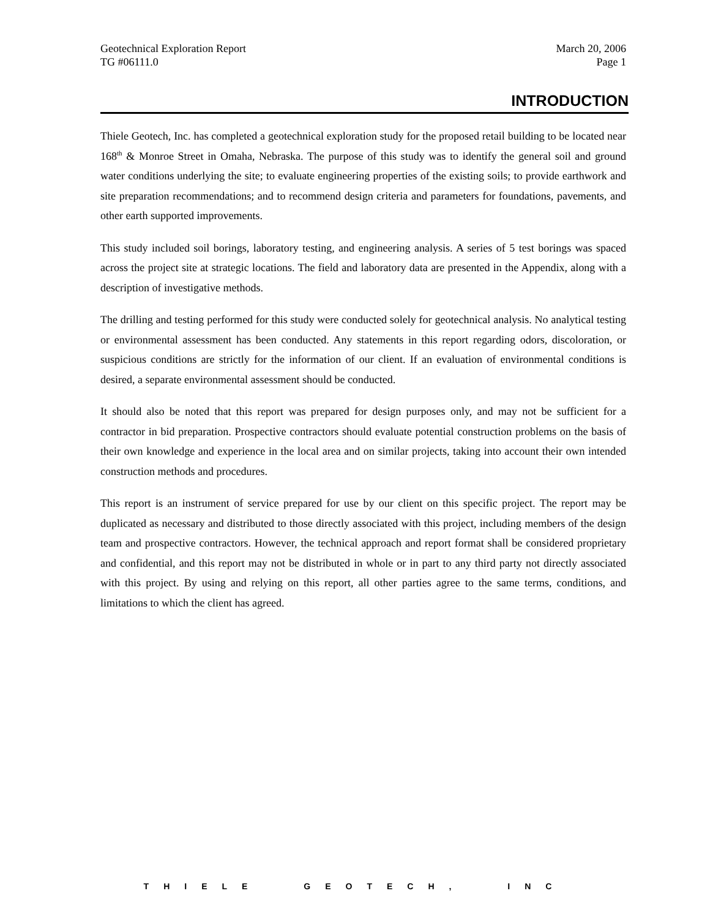Geotechnical Exploration Report
TG #06111.0
March 20, 2006
Page 1
INTRODUCTION
Thiele Geotech, Inc. has completed a geotechnical exploration study for the proposed retail building to be located near 168<sup>th</sup> & Monroe Street in Omaha, Nebraska. The purpose of this study was to identify the general soil and ground water conditions underlying the site; to evaluate engineering properties of the existing soils; to provide earthwork and site preparation recommendations; and to recommend design criteria and parameters for foundations, pavements, and other earth supported improvements.
This study included soil borings, laboratory testing, and engineering analysis. A series of 5 test borings was spaced across the project site at strategic locations. The field and laboratory data are presented in the Appendix, along with a description of investigative methods.
The drilling and testing performed for this study were conducted solely for geotechnical analysis. No analytical testing or environmental assessment has been conducted. Any statements in this report regarding odors, discoloration, or suspicious conditions are strictly for the information of our client. If an evaluation of environmental conditions is desired, a separate environmental assessment should be conducted.
It should also be noted that this report was prepared for design purposes only, and may not be sufficient for a contractor in bid preparation. Prospective contractors should evaluate potential construction problems on the basis of their own knowledge and experience in the local area and on similar projects, taking into account their own intended construction methods and procedures.
This report is an instrument of service prepared for use by our client on this specific project. The report may be duplicated as necessary and distributed to those directly associated with this project, including members of the design team and prospective contractors. However, the technical approach and report format shall be considered proprietary and confidential, and this report may not be distributed in whole or in part to any third party not directly associated with this project. By using and relying on this report, all other parties agree to the same terms, conditions, and limitations to which the client has agreed.
THIELE GEOTECH, INC